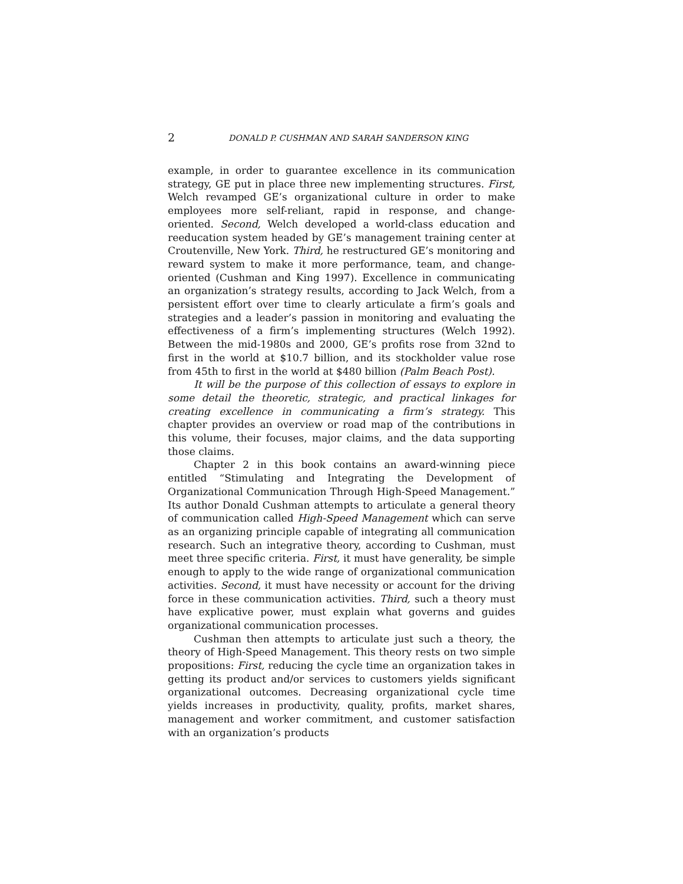2 DONALD P. CUSHMAN AND SARAH SANDERSON KING
example, in order to guarantee excellence in its communication strategy, GE put in place three new implementing structures. First, Welch revamped GE’s organizational culture in order to make employees more self-reliant, rapid in response, and change-oriented. Second, Welch developed a world-class education and reeducation system headed by GE’s management training center at Croutenville, New York. Third, he restructured GE’s monitoring and reward system to make it more performance, team, and change-oriented (Cushman and King 1997). Excellence in communicating an organization’s strategy results, according to Jack Welch, from a persistent effort over time to clearly articulate a firm’s goals and strategies and a leader’s passion in monitoring and evaluating the effectiveness of a firm’s implementing structures (Welch 1992). Between the mid-1980s and 2000, GE’s profits rose from 32nd to first in the world at $10.7 billion, and its stockholder value rose from 45th to first in the world at $480 billion (Palm Beach Post).
It will be the purpose of this collection of essays to explore in some detail the theoretic, strategic, and practical linkages for creating excellence in communicating a firm’s strategy. This chapter provides an overview or road map of the contributions in this volume, their focuses, major claims, and the data supporting those claims.
Chapter 2 in this book contains an award-winning piece entitled “Stimulating and Integrating the Development of Organizational Communication Through High-Speed Management.” Its author Donald Cushman attempts to articulate a general theory of communication called High-Speed Management which can serve as an organizing principle capable of integrating all communication research. Such an integrative theory, according to Cushman, must meet three specific criteria. First, it must have generality, be simple enough to apply to the wide range of organizational communication activities. Second, it must have necessity or account for the driving force in these communication activities. Third, such a theory must have explicative power, must explain what governs and guides organizational communication processes.
Cushman then attempts to articulate just such a theory, the theory of High-Speed Management. This theory rests on two simple propositions: First, reducing the cycle time an organization takes in getting its product and/or services to customers yields significant organizational outcomes. Decreasing organizational cycle time yields increases in productivity, quality, profits, market shares, management and worker commitment, and customer satisfaction with an organization’s products